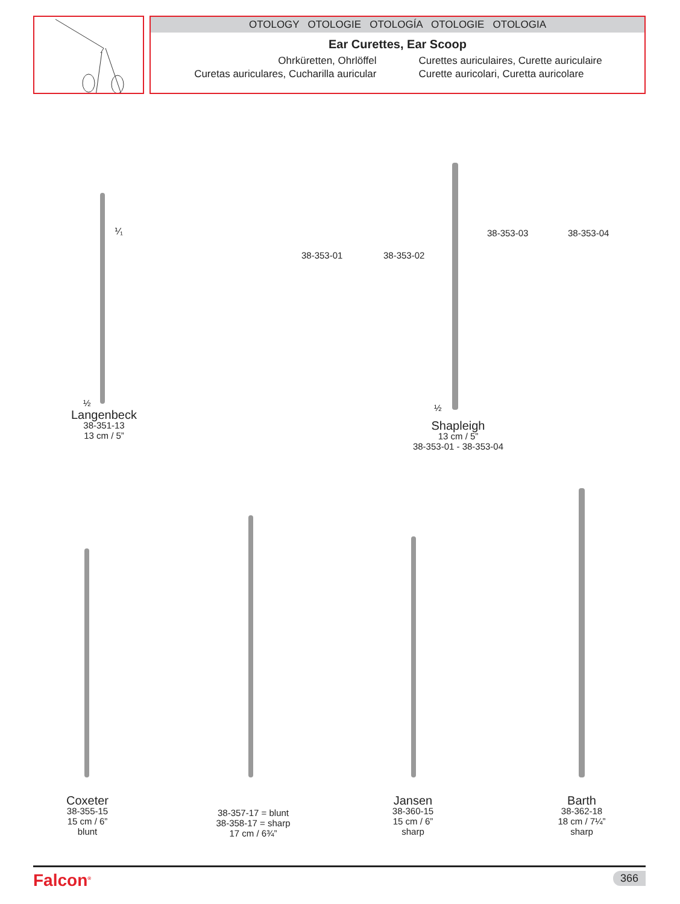OTOLOGY OTOLOGIE OTOLOGÍA OTOLOGIE OTOLOGIA
Ear Curettes, Ear Scoop
Ohrküretten, Ohrlöffel
Curettes auriculaires, Curette auriculaire
Curetas auriculares, Cucharilla auricular
Curette auricolari, Curetta auricolare
⅟₁
½
Langenbeck
38-351-13
13 cm / 5”
38-353-01 38-353-02
38-353-03 38-353-04
½
Shapleigh
13 cm / 5”
38-353-01 - 38-353-04
Coxeter
38-355-15
15 cm / 6”
blunt
38-357-17 = blunt
38-358-17 = sharp
17 cm / 6¾”
Jansen
38-360-15
15 cm / 6”
sharp
Barth
38-362-18
18 cm / 7¼”
sharp
Falcon<sup>®</sup> 366